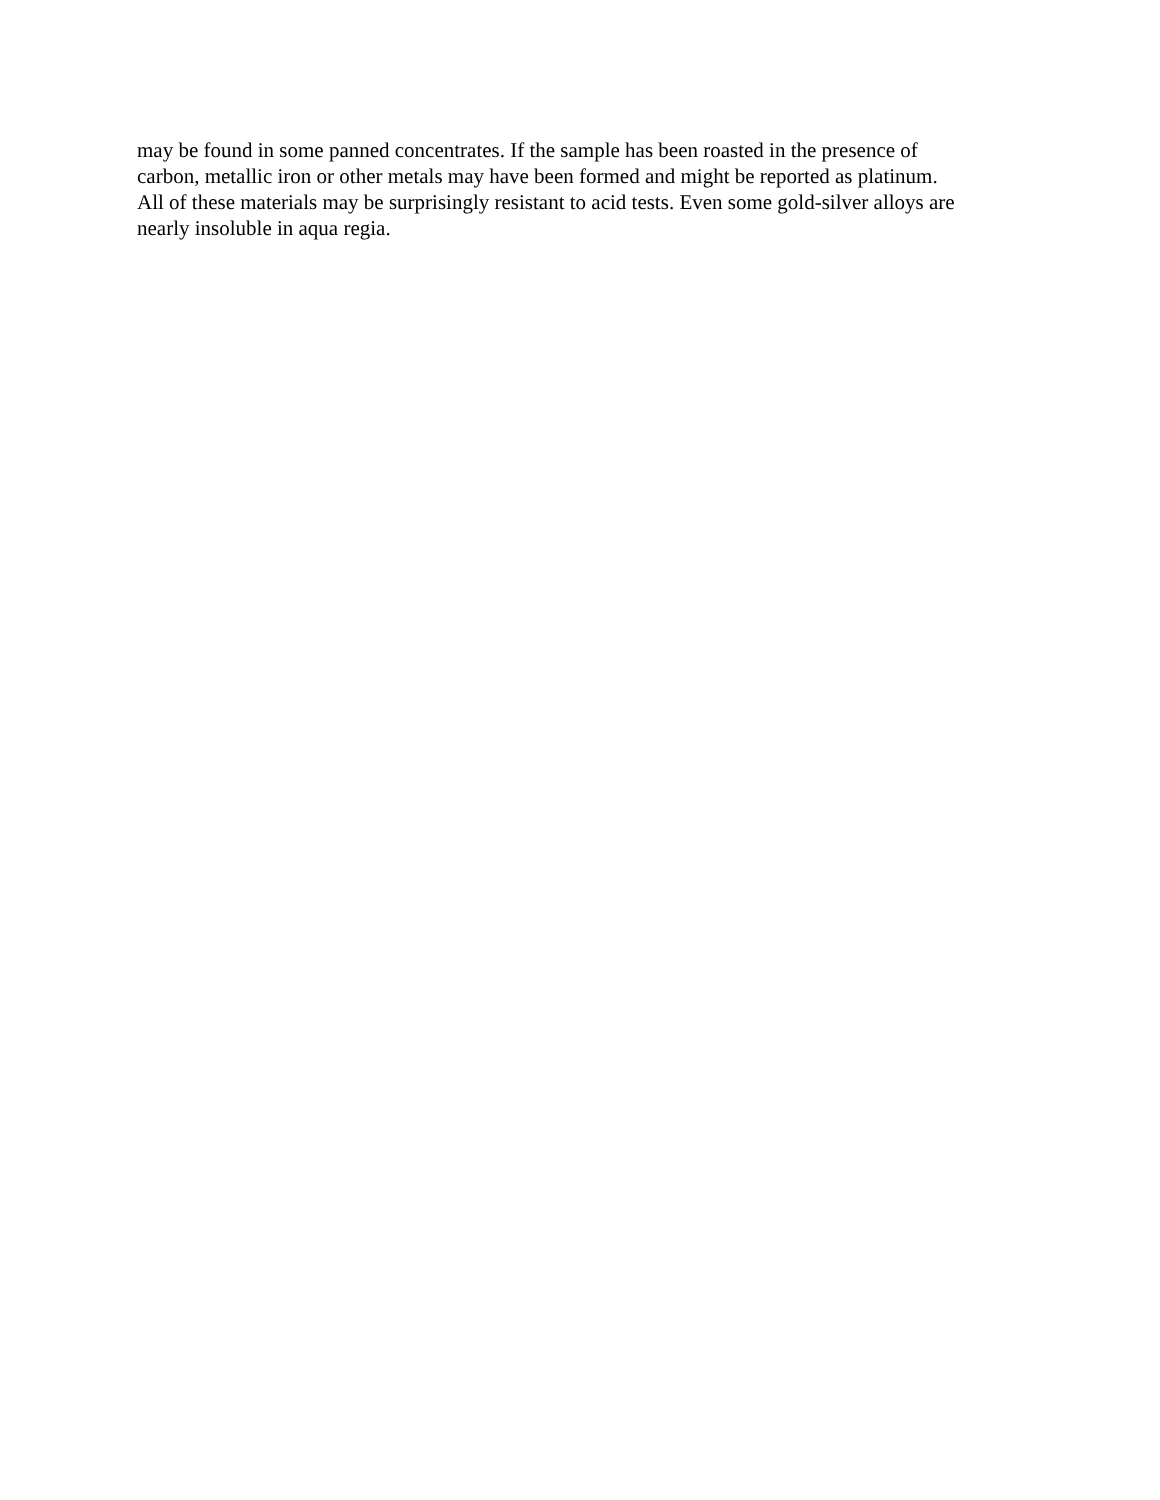may be found in some panned concentrates. If the sample has been roasted in the presence of
carbon, metallic iron or other metals may have been formed and might be reported as platinum.
All of these materials may be surprisingly resistant to acid tests. Even some gold-silver alloys are
nearly insoluble in aqua regia.